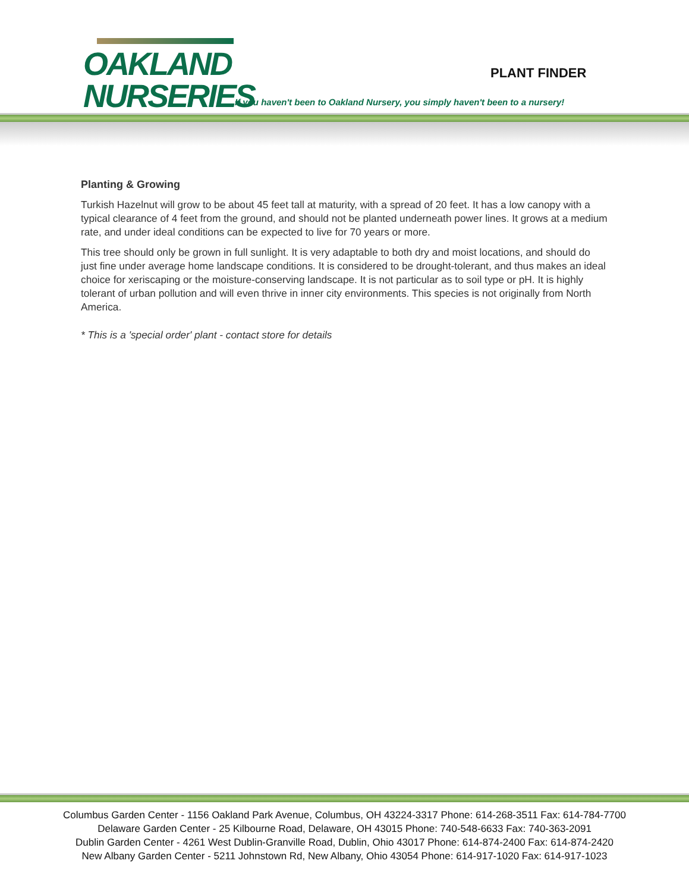OAKLAND
NURSERIES
PLANT FINDER
If you haven't been to Oakland Nursery, you simply haven't been to a nursery!
Planting & Growing
Turkish Hazelnut will grow to be about 45 feet tall at maturity, with a spread of 20 feet. It has a low canopy with a typical clearance of 4 feet from the ground, and should not be planted underneath power lines. It grows at a medium rate, and under ideal conditions can be expected to live for 70 years or more.
This tree should only be grown in full sunlight. It is very adaptable to both dry and moist locations, and should do just fine under average home landscape conditions. It is considered to be drought-tolerant, and thus makes an ideal choice for xeriscaping or the moisture-conserving landscape. It is not particular as to soil type or pH. It is highly tolerant of urban pollution and will even thrive in inner city environments. This species is not originally from North America.
* This is a 'special order' plant - contact store for details
Columbus Garden Center - 1156 Oakland Park Avenue, Columbus, OH 43224-3317 Phone: 614-268-3511 Fax: 614-784-7700
Delaware Garden Center - 25 Kilbourne Road, Delaware, OH 43015 Phone: 740-548-6633 Fax: 740-363-2091
Dublin Garden Center - 4261 West Dublin-Granville Road, Dublin, Ohio 43017 Phone: 614-874-2400 Fax: 614-874-2420
New Albany Garden Center - 5211 Johnstown Rd, New Albany, Ohio 43054 Phone: 614-917-1020 Fax: 614-917-1023